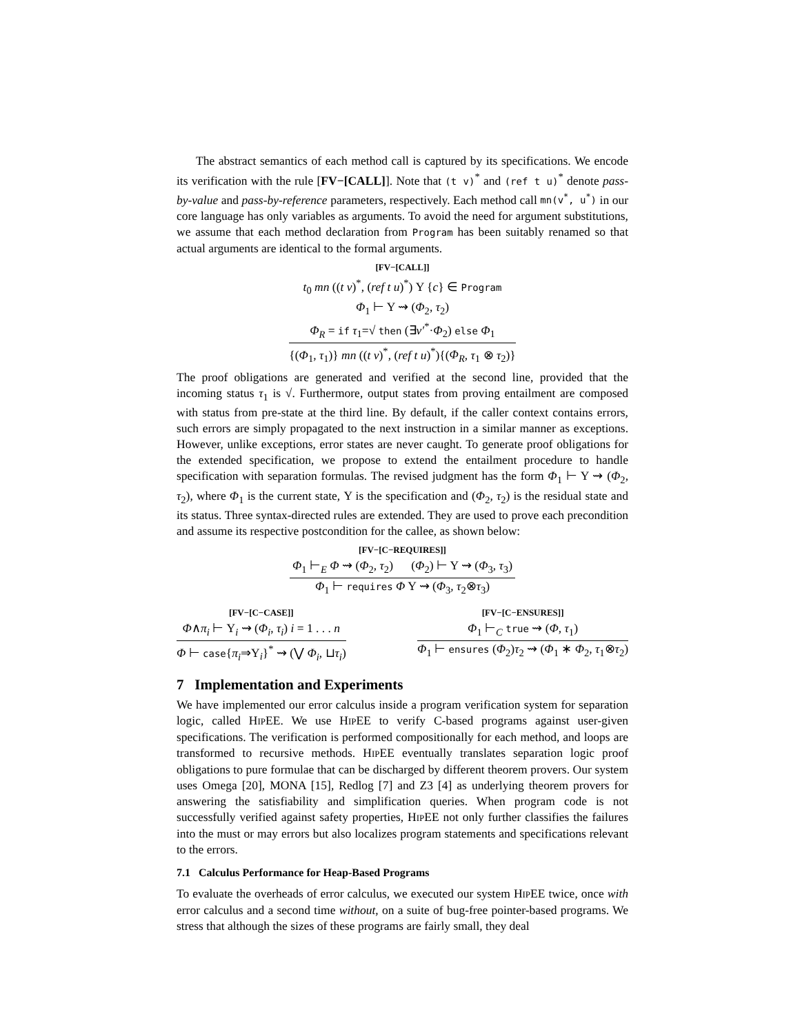The abstract semantics of each method call is captured by its specifications. We encode its verification with the rule [FV−[CALL]]. Note that (t v)<sup>*</sup> and (ref t u)<sup>*</sup> denote pass-by-value and pass-by-reference parameters, respectively. Each method call mn(v<sup>*</sup>, u<sup>*</sup>) in our core language has only variables as arguments. To avoid the need for argument substitutions, we assume that each method declaration from Program has been suitably renamed so that actual arguments are identical to the formal arguments.
[FV−[CALL]]
t<sub>0</sub> mn ((t v)<sup>*</sup>, (ref t u)<sup>*</sup>) Υ {c} ∈ Program
Φ<sub>1</sub> ⊢ Υ ⇝ (Φ<sub>2</sub>, τ<sub>2</sub>)
Φ<sub>R</sub> = if τ<sub>1</sub>=√ then (∃v′<sup>*</sup>·Φ<sub>2</sub>) else Φ<sub>1</sub>
{(Φ<sub>1</sub>, τ<sub>1</sub>)} mn ((t v)<sup>*</sup>, (ref t u)<sup>*</sup>){(Φ<sub>R</sub>, τ<sub>1</sub> ⊗ τ<sub>2</sub>)}
The proof obligations are generated and verified at the second line, provided that the incoming status τ<sub>1</sub> is √. Furthermore, output states from proving entailment are composed with status from pre-state at the third line. By default, if the caller context contains errors, such errors are simply propagated to the next instruction in a similar manner as exceptions. However, unlike exceptions, error states are never caught. To generate proof obligations for the extended specification, we propose to extend the entailment procedure to handle specification with separation formulas. The revised judgment has the form Φ<sub>1</sub> ⊢ Υ ⇝ (Φ<sub>2</sub>, τ<sub>2</sub>), where Φ<sub>1</sub> is the current state, Υ is the specification and (Φ<sub>2</sub>, τ<sub>2</sub>) is the residual state and its status. Three syntax-directed rules are extended. They are used to prove each precondition and assume its respective postcondition for the callee, as shown below:
[FV−[C−REQUIRES]]
Φ<sub>1</sub> ⊢<sub>E</sub> Φ ⇝ (Φ<sub>2</sub>, τ<sub>2</sub>) (Φ<sub>2</sub>) ⊢ Υ ⇝ (Φ<sub>3</sub>, τ<sub>3</sub>)
Φ<sub>1</sub> ⊢ requires Φ Υ ⇝ (Φ<sub>3</sub>, τ<sub>2</sub>⊗τ<sub>3</sub>)
[FV−[C−CASE]]
Φ∧π<sub>i</sub> ⊢ Υ<sub>i</sub> ⇝ (Φ<sub>i</sub>, τ<sub>i</sub>) i = 1 . . . n
Φ ⊢ case{π<sub>i</sub>⇒Υ<sub>i</sub>}<sup>*</sup> ⇝ (⋁ Φ<sub>i</sub>, ⊔τ<sub>i</sub>)
[FV−[C−ENSURES]]
Φ<sub>1</sub> ⊢<sub>C</sub> true ⇝ (Φ, τ<sub>1</sub>)
Φ<sub>1</sub> ⊢ ensures (Φ<sub>2</sub>)τ<sub>2</sub> ⇝ (Φ<sub>1</sub> ∗ Φ<sub>2</sub>, τ<sub>1</sub>⊗τ<sub>2</sub>)
7 Implementation and Experiments
We have implemented our error calculus inside a program verification system for separation logic, called HIPEE. We use HIPEE to verify C-based programs against user-given specifications. The verification is performed compositionally for each method, and loops are transformed to recursive methods. HIPEE eventually translates separation logic proof obligations to pure formulae that can be discharged by different theorem provers. Our system uses Omega [20], MONA [15], Redlog [7] and Z3 [4] as underlying theorem provers for answering the satisfiability and simplification queries. When program code is not successfully verified against safety properties, HIPEE not only further classifies the failures into the must or may errors but also localizes program statements and specifications relevant to the errors.
7.1 Calculus Performance for Heap-Based Programs
To evaluate the overheads of error calculus, we executed our system HIPEE twice, once with error calculus and a second time without, on a suite of bug-free pointer-based programs. We stress that although the sizes of these programs are fairly small, they deal